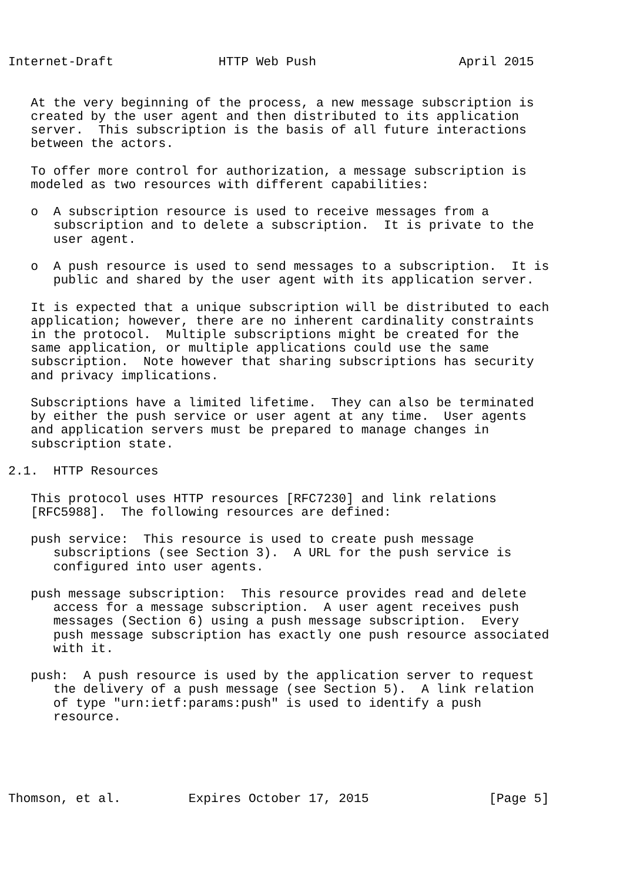Internet-Draft              HTTP Web Push                   April 2015


   At the very beginning of the process, a new message subscription is
   created by the user agent and then distributed to its application
   server.  This subscription is the basis of all future interactions
   between the actors.

   To offer more control for authorization, a message subscription is
   modeled as two resources with different capabilities:

   o  A subscription resource is used to receive messages from a
      subscription and to delete a subscription.  It is private to the
      user agent.

   o  A push resource is used to send messages to a subscription.  It is
      public and shared by the user agent with its application server.

   It is expected that a unique subscription will be distributed to each
   application; however, there are no inherent cardinality constraints
   in the protocol.  Multiple subscriptions might be created for the
   same application, or multiple applications could use the same
   subscription.  Note however that sharing subscriptions has security
   and privacy implications.

   Subscriptions have a limited lifetime.  They can also be terminated
   by either the push service or user agent at any time.  User agents
   and application servers must be prepared to manage changes in
   subscription state.

2.1.  HTTP Resources

   This protocol uses HTTP resources [RFC7230] and link relations
   [RFC5988].  The following resources are defined:

   push service:  This resource is used to create push message
      subscriptions (see Section 3).  A URL for the push service is
      configured into user agents.

   push message subscription:  This resource provides read and delete
      access for a message subscription.  A user agent receives push
      messages (Section 6) using a push message subscription.  Every
      push message subscription has exactly one push resource associated
      with it.

   push:  A push resource is used by the application server to request
      the delivery of a push message (see Section 5).  A link relation
      of type "urn:ietf:params:push" is used to identify a push
      resource.





Thomson, et al.         Expires October 17, 2015                [Page 5]